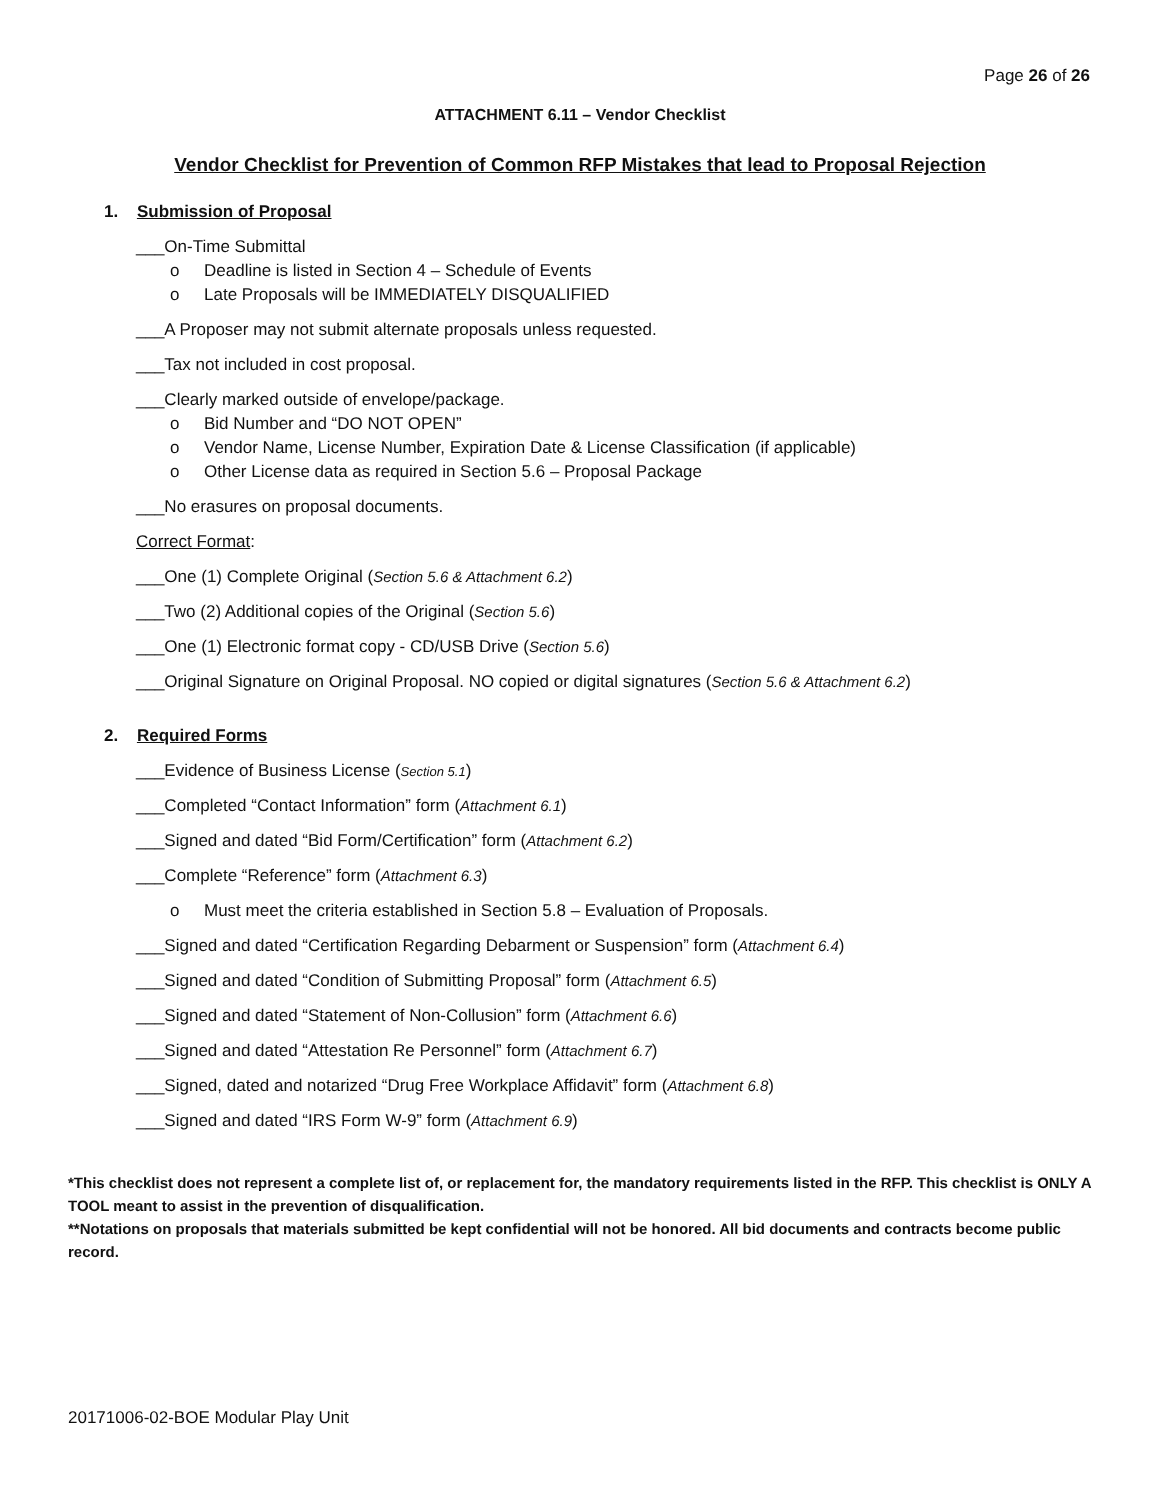Page 26 of 26
ATTACHMENT 6.11 – Vendor Checklist
Vendor Checklist for Prevention of Common RFP Mistakes that lead to Proposal Rejection
1. Submission of Proposal
___On-Time Submittal
o Deadline is listed in Section 4 – Schedule of Events
o Late Proposals will be IMMEDIATELY DISQUALIFIED
___A Proposer may not submit alternate proposals unless requested.
___Tax not included in cost proposal.
___Clearly marked outside of envelope/package.
o Bid Number and “DO NOT OPEN”
o Vendor Name, License Number, Expiration Date & License Classification (if applicable)
o Other License data as required in Section 5.6 – Proposal Package
___No erasures on proposal documents.
Correct Format:
___One (1) Complete Original (Section 5.6 & Attachment 6.2)
___Two (2) Additional copies of the Original (Section 5.6)
___One (1) Electronic format copy - CD/USB Drive (Section 5.6)
___Original Signature on Original Proposal. NO copied or digital signatures (Section 5.6 & Attachment 6.2)
2. Required Forms
___Evidence of Business License (Section 5.1)
___Completed “Contact Information” form (Attachment 6.1)
___Signed and dated “Bid Form/Certification” form (Attachment 6.2)
___Complete “Reference” form (Attachment 6.3)
o Must meet the criteria established in Section 5.8 – Evaluation of Proposals.
___Signed and dated “Certification Regarding Debarment or Suspension” form (Attachment 6.4)
___Signed and dated “Condition of Submitting Proposal” form (Attachment 6.5)
___Signed and dated “Statement of Non-Collusion” form (Attachment 6.6)
___Signed and dated “Attestation Re Personnel” form (Attachment 6.7)
___Signed, dated and notarized “Drug Free Workplace Affidavit” form (Attachment 6.8)
___Signed and dated “IRS Form W-9” form (Attachment 6.9)
*This checklist does not represent a complete list of, or replacement for, the mandatory requirements listed in the RFP. This checklist is ONLY A TOOL meant to assist in the prevention of disqualification.
**Notations on proposals that materials submitted be kept confidential will not be honored. All bid documents and contracts become public record.
20171006-02-BOE Modular Play Unit